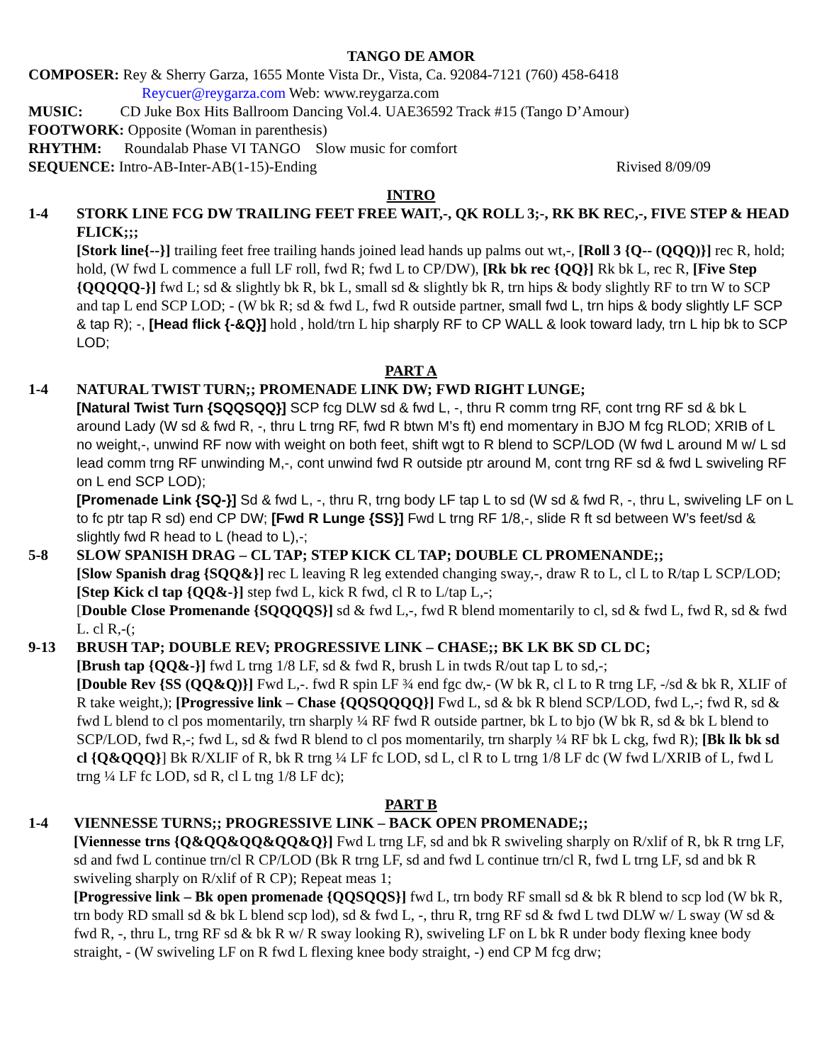TANGO DE AMOR
COMPOSER: Rey & Sherry Garza, 1655 Monte Vista Dr., Vista, Ca. 92084-7121 (760) 458-6418
Reycuer@reygarza.com Web: www.reygarza.com
MUSIC: CD Juke Box Hits Ballroom Dancing Vol.4. UAE36592 Track #15 (Tango D’Amour)
FOOTWORK: Opposite (Woman in parenthesis)
RHYTHM: Roundalab Phase VI TANGO Slow music for comfort
SEQUENCE: Intro-AB-Inter-AB(1-15)-Ending Rivised 8/09/09
INTRO
1-4 STORK LINE FCG DW TRAILING FEET FREE WAIT,-, QK ROLL 3;-, RK BK REC,-, FIVE STEP & HEAD FLICK;;;
[Stork line{--}] trailing feet free trailing hands joined lead hands up palms out wt,-, [Roll 3 {Q-- (QQQ)}] rec R, hold; hold, (W fwd L commence a full LF roll, fwd R; fwd L to CP/DW), [Rk bk rec {QQ}] Rk bk L, rec R, [Five Step {QQQQQ-}] fwd L; sd & slightly bk R, bk L, small sd & slightly bk R, trn hips & body slightly RF to trn W to SCP and tap L end SCP LOD; - (W bk R; sd & fwd L, fwd R outside partner, small fwd L, trn hips & body slightly LF SCP & tap R); -, [Head flick {-&Q}] hold , hold/trn L hip sharply RF to CP WALL & look toward lady, trn L hip bk to SCP LOD;
PART A
1-4 NATURAL TWIST TURN;; PROMENADE LINK DW; FWD RIGHT LUNGE;
[Natural Twist Turn {SQQSQQ}] SCP fcg DLW sd & fwd L, -, thru R comm trng RF, cont trng RF sd & bk L around Lady (W sd & fwd R, -, thru L trng RF, fwd R btwn M’s ft) end momentary in BJO M fcg RLOD; XRIB of L no weight,-, unwind RF now with weight on both feet, shift wgt to R blend to SCP/LOD (W fwd L around M w/ L sd lead comm trng RF unwinding M,-, cont unwind fwd R outside ptr around M, cont trng RF sd & fwd L swiveling RF on L end SCP LOD);
[Promenade Link {SQ-}] Sd & fwd L, -, thru R, trng body LF tap L to sd (W sd & fwd R, -, thru L, swiveling LF on L to fc ptr tap R sd) end CP DW; [Fwd R Lunge {SS}] Fwd L trng RF 1/8,-, slide R ft sd between W’s feet/sd & slightly fwd R head to L (head to L),-;
5-8 SLOW SPANISH DRAG – CL TAP; STEP KICK CL TAP; DOUBLE CL PROMENANDE;;
[Slow Spanish drag {SQQ&}] rec L leaving R leg extended changing sway,-, draw R to L, cl L to R/tap L SCP/LOD; [Step Kick cl tap {QQ&-}] step fwd L, kick R fwd, cl R to L/tap L,-;
[Double Close Promenande {SQQQQS}] sd & fwd L,-, fwd R blend momentarily to cl, sd & fwd L, fwd R, sd & fwd L. cl R,-(;
9-13 BRUSH TAP; DOUBLE REV; PROGRESSIVE LINK – CHASE;; BK LK BK SD CL DC;
[Brush tap {QQ&-}] fwd L trng 1/8 LF, sd & fwd R, brush L in twds R/out tap L to sd,-;
[Double Rev {SS (QQ&Q)}] Fwd L,-. fwd R spin LF ¾ end fgc dw,- (W bk R, cl L to R trng LF, -/sd & bk R, XLIF of R take weight,); [Progressive link – Chase {QQSQQQQ}] Fwd L, sd & bk R blend SCP/LOD, fwd L,-; fwd R, sd & fwd L blend to cl pos momentarily, trn sharply ¼ RF fwd R outside partner, bk L to bjo (W bk R, sd & bk L blend to SCP/LOD, fwd R,-; fwd L, sd & fwd R blend to cl pos momentarily, trn sharply ¼ RF bk L ckg, fwd R); [Bk lk bk sd cl {Q&QQQ}] Bk R/XLIF of R, bk R trng ¼ LF fc LOD, sd L, cl R to L trng 1/8 LF dc (W fwd L/XRIB of L, fwd L trng ¼ LF fc LOD, sd R, cl L tng 1/8 LF dc);
PART B
1-4 VIENNESSE TURNS;; PROGRESSIVE LINK – BACK OPEN PROMENADE;;
[Viennesse trns {Q&QQ&QQ&QQ&Q}] Fwd L trng LF, sd and bk R swiveling sharply on R/xlif of R, bk R trng LF, sd and fwd L continue trn/cl R CP/LOD (Bk R trng LF, sd and fwd L continue trn/cl R, fwd L trng LF, sd and bk R swiveling sharply on R/xlif of R CP); Repeat meas 1;
[Progressive link – Bk open promenade {QQSQQS}] fwd L, trn body RF small sd & bk R blend to scp lod (W bk R, trn body RD small sd & bk L blend scp lod), sd & fwd L, -, thru R, trng RF sd & fwd L twd DLW w/ L sway (W sd & fwd R, -, thru L, trng RF sd & bk R w/ R sway looking R), swiveling LF on L bk R under body flexing knee body straight, - (W swiveling LF on R fwd L flexing knee body straight, -) end CP M fcg drw;